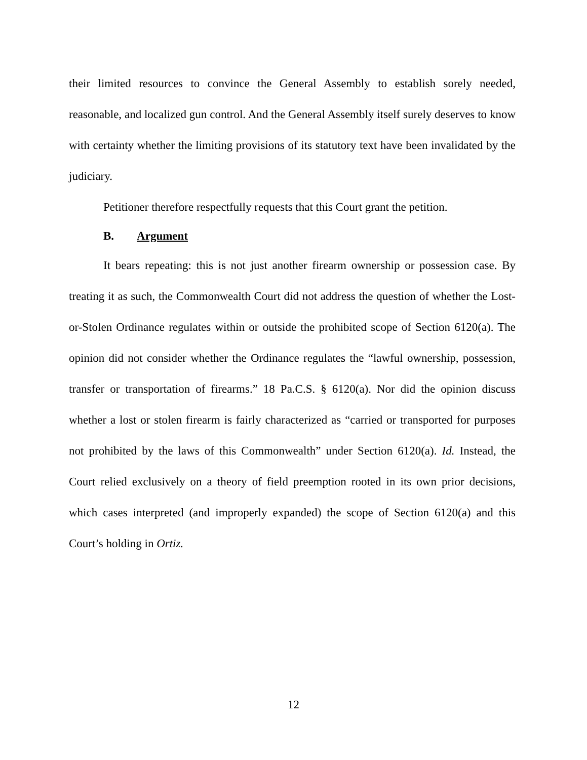their limited resources to convince the General Assembly to establish sorely needed, reasonable, and localized gun control. And the General Assembly itself surely deserves to know with certainty whether the limiting provisions of its statutory text have been invalidated by the judiciary.
Petitioner therefore respectfully requests that this Court grant the petition.
B. Argument
It bears repeating: this is not just another firearm ownership or possession case. By treating it as such, the Commonwealth Court did not address the question of whether the Lost-or-Stolen Ordinance regulates within or outside the prohibited scope of Section 6120(a). The opinion did not consider whether the Ordinance regulates the “lawful ownership, possession, transfer or transportation of firearms.” 18 Pa.C.S. § 6120(a). Nor did the opinion discuss whether a lost or stolen firearm is fairly characterized as “carried or transported for purposes not prohibited by the laws of this Commonwealth” under Section 6120(a). Id. Instead, the Court relied exclusively on a theory of field preemption rooted in its own prior decisions, which cases interpreted (and improperly expanded) the scope of Section 6120(a) and this Court’s holding in Ortiz.
12